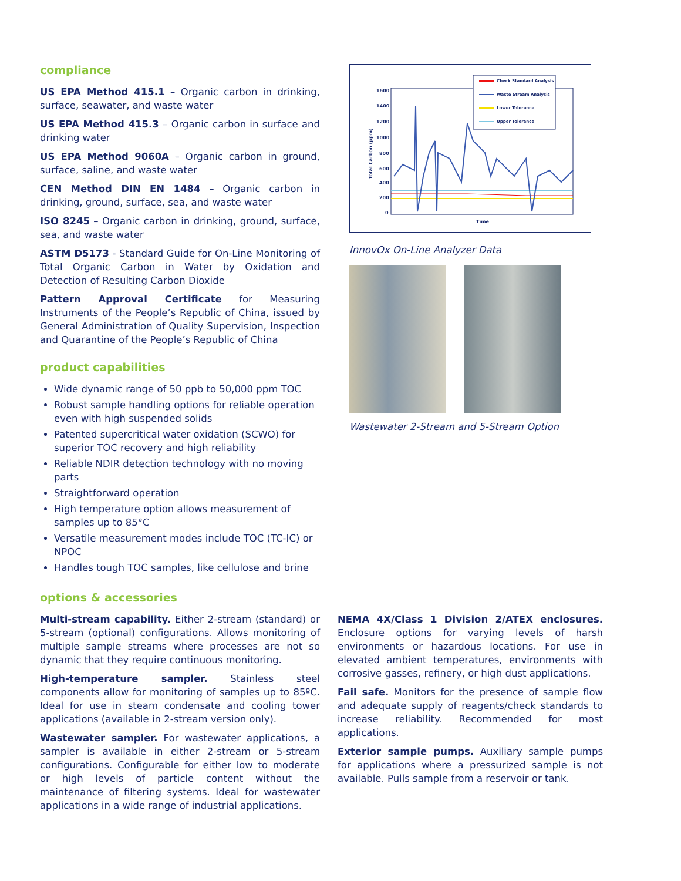compliance
US EPA Method 415.1 – Organic carbon in drinking, surface, seawater, and waste water
US EPA Method 415.3 – Organic carbon in surface and drinking water
US EPA Method 9060A – Organic carbon in ground, surface, saline, and waste water
CEN Method DIN EN 1484 – Organic carbon in drinking, ground, surface, sea, and waste water
ISO 8245 – Organic carbon in drinking, ground, surface, sea, and waste water
ASTM D5173 - Standard Guide for On-Line Monitoring of Total Organic Carbon in Water by Oxidation and Detection of Resulting Carbon Dioxide
Pattern Approval Certificate for Measuring Instruments of the People’s Republic of China, issued by General Administration of Quality Supervision, Inspection and Quarantine of the People’s Republic of China
product capabilities
Wide dynamic range of 50 ppb to 50,000 ppm TOC
Robust sample handling options for reliable operation even with high suspended solids
Patented supercritical water oxidation (SCWO) for superior TOC recovery and high reliability
Reliable NDIR detection technology with no moving parts
Straightforward operation
High temperature option allows measurement of samples up to 85°C
Versatile measurement modes include TOC (TC-IC) or NPOC
Handles tough TOC samples, like cellulose and brine
1600
1400
1200
1000
800
600
400
200
0
Time
Total Carbon (ppm)
Check Standard Analysis
Waste Stream Analysis
Lower Tolerance
Upper Tolerance
InnovOx On-Line Analyzer Data
Wastewater 2-Stream and 5-Stream Option
options & accessories
Multi-stream capability. Either 2-stream (standard) or 5-stream (optional) configurations. Allows monitoring of multiple sample streams where processes are not so dynamic that they require continuous monitoring.
High-temperature sampler. Stainless steel components allow for monitoring of samples up to 85ºC. Ideal for use in steam condensate and cooling tower applications (available in 2-stream version only).
Wastewater sampler. For wastewater applications, a sampler is available in either 2-stream or 5-stream configurations. Configurable for either low to moderate or high levels of particle content without the maintenance of filtering systems. Ideal for wastewater applications in a wide range of industrial applications.
NEMA 4X/Class 1 Division 2/ATEX enclosures. Enclosure options for varying levels of harsh environments or hazardous locations. For use in elevated ambient temperatures, environments with corrosive gasses, refinery, or high dust applications.
Fail safe. Monitors for the presence of sample flow and adequate supply of reagents/check standards to increase reliability. Recommended for most applications.
Exterior sample pumps. Auxiliary sample pumps for applications where a pressurized sample is not available. Pulls sample from a reservoir or tank.